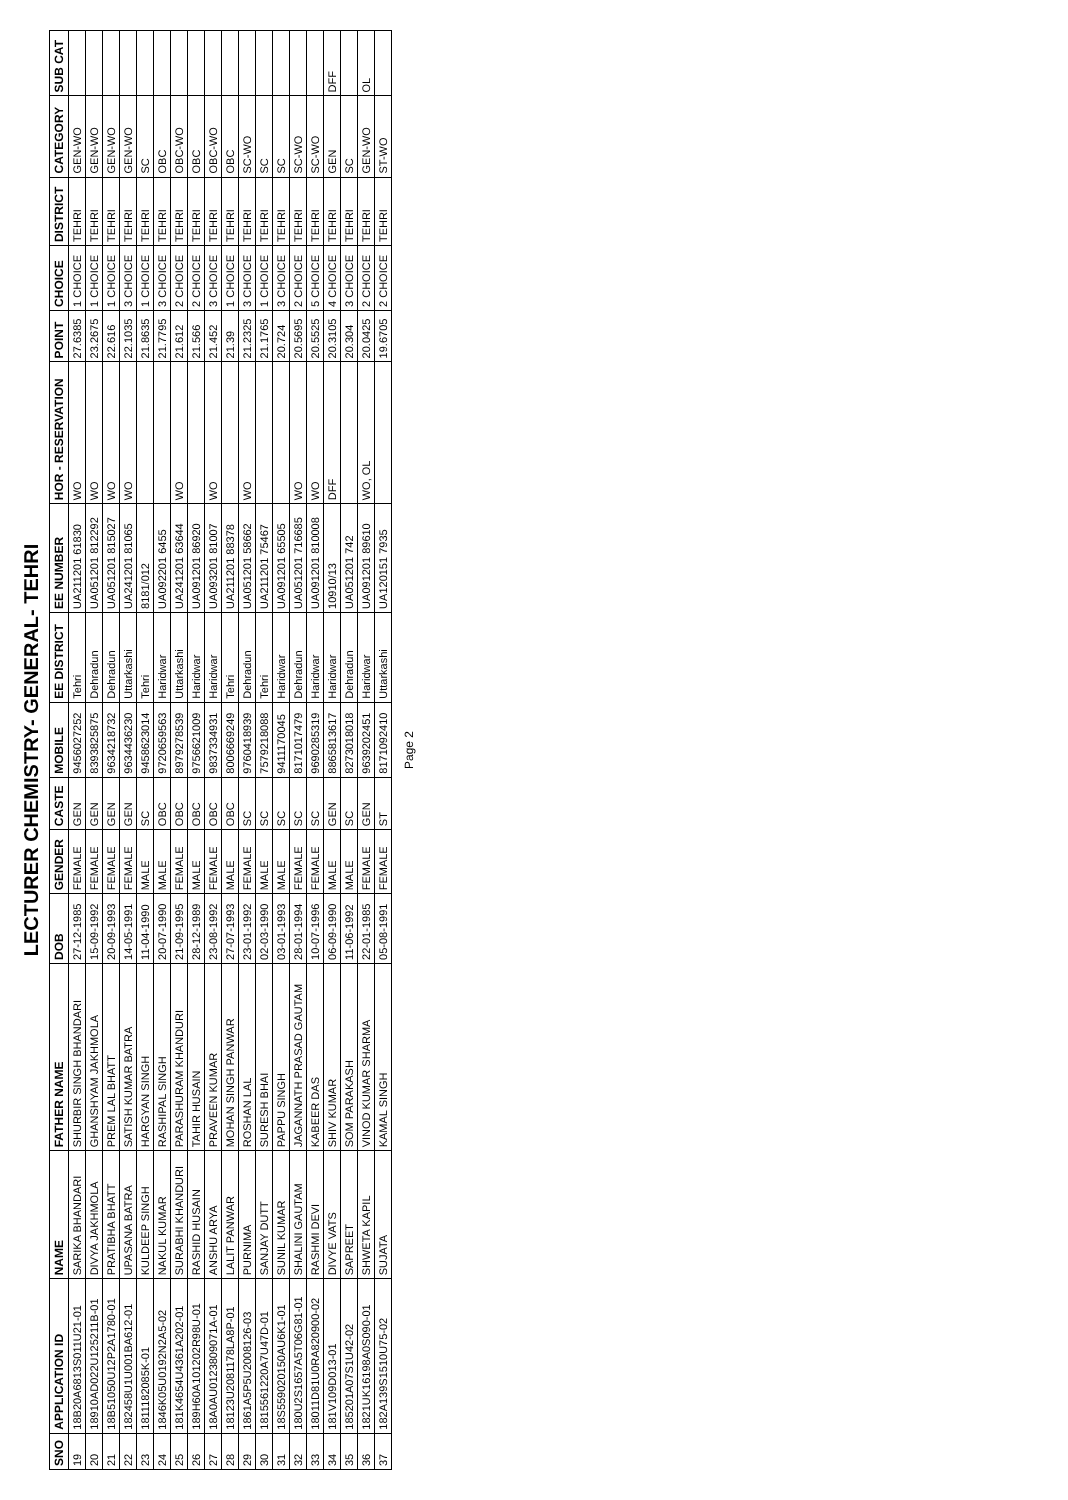LECTURER CHEMISTRY- GENERAL- TEHRI
| SNO | APPLICATION ID | NAME | FATHER NAME | DOB | GENDER | CASTE | MOBILE | EE DISTRICT | EE NUMBER | HOR - RESERVATION | POINT | CHOICE | DISTRICT | CATEGORY | SUB CAT |
| --- | --- | --- | --- | --- | --- | --- | --- | --- | --- | --- | --- | --- | --- | --- | --- |
| 19 | 18B20A6813S011U21-01 | SARIKA BHANDARI | SHURBIR SINGH BHANDARI | 27-12-1985 | FEMALE | GEN | 9456027252 | Tehri | UA211201 61830 | WO | 27.6385 | 1 CHOICE | TEHRI | GEN-WO | |
| 20 | 18910AD022U125211B-01 | DIVYA JAKHMOLA | GHANSHYAM JAKHMOLA | 15-09-1992 | FEMALE | GEN | 8393825875 | Dehradun | UA051201 812292 | WO | 23.2675 | 1 CHOICE | TEHRI | GEN-WO | |
| 21 | 18B51050U12P2A1780-01 | PRATIBHA BHATT | PREM LAL BHATT | 20-09-1993 | FEMALE | GEN | 9634218732 | Dehradun | UA051201 815027 | WO | 22.616 | 1 CHOICE | TEHRI | GEN-WO | |
| 22 | 182458U1U001BA612-01 | UPASANA BATRA | SATISH KUMAR BATRA | 14-05-1991 | FEMALE | GEN | 9634436230 | Uttarkashi | UA241201 81065 | WO | 22.1035 | 3 CHOICE | TEHRI | GEN-WO | |
| 23 | 1811182085K-01 | KULDEEP SINGH | HARGYAN SINGH | 11-04-1990 | MALE | SC | 9458623014 | Tehri | 8181/012 | | 21.8635 | 1 CHOICE | TEHRI | SC | |
| 24 | 1846K05U0192N2A5-02 | NAKUL KUMAR | RASHIPAL SINGH | 20-07-1990 | MALE | OBC | 9720659563 | Haridwar | UA092201 6455 | | 21.7795 | 3 CHOICE | TEHRI | OBC | |
| 25 | 181K4654U4361A202-01 | SURABHI KHANDURI | PARASHURAM KHANDURI | 21-09-1995 | FEMALE | OBC | 8979278539 | Uttarkashi | UA241201 63644 | WO | 21.612 | 2 CHOICE | TEHRI | OBC-WO | |
| 26 | 189H60A101202R98U-01 | RASHID HUSAIN | TAHIR HUSAIN | 28-12-1989 | MALE | OBC | 9756621009 | Haridwar | UA091201 86920 | | 21.566 | 2 CHOICE | TEHRI | OBC | |
| 27 | 18A0AU0123809071A-01 | ANSHU ARYA | PRAVEEN KUMAR | 23-08-1992 | FEMALE | OBC | 9837334931 | Haridwar | UA093201 81007 | WO | 21.452 | 3 CHOICE | TEHRI | OBC-WO | |
| 28 | 18123U2081178LA8P-01 | LALIT PANWAR | MOHAN SINGH PANWAR | 27-07-1993 | MALE | OBC | 8006669249 | Tehri | UA211201 88378 | | 21.39 | 1 CHOICE | TEHRI | OBC | |
| 29 | 1861A5P5U2008126-03 | PURNIMA | ROSHAN LAL | 23-01-1992 | FEMALE | SC | 9760418939 | Dehradun | UA051201 58662 | WO | 21.2325 | 3 CHOICE | TEHRI | SC-WO | |
| 30 | 1815561220A7U47D-01 | SANJAY DUTT | SURESH BHAI | 02-03-1990 | MALE | SC | 7579218088 | Tehri | UA211201 75467 | | 21.1765 | 1 CHOICE | TEHRI | SC | |
| 31 | 18S559020150AU6K1-01 | SUNIL KUMAR | PAPPU SINGH | 03-01-1993 | MALE | SC | 9411170045 | Haridwar | UA091201 65505 | | 20.724 | 3 CHOICE | TEHRI | SC | |
| 32 | 180U2S1657A5T06G81-01 | SHALINI GAUTAM | JAGANNATH PRASAD GAUTAM | 28-01-1994 | FEMALE | SC | 8171017479 | Dehradun | UA051201 716685 | WO | 20.5695 | 2 CHOICE | TEHRI | SC-WO | |
| 33 | 18011D81U0RA820900-02 | RASHMI DEVI | KABEER DAS | 10-07-1996 | FEMALE | SC | 9690285319 | Haridwar | UA091201 810008 | WO | 20.5525 | 5 CHOICE | TEHRI | SC-WO | |
| 34 | 181V109D013-01 | DIVYE VATS | SHIV KUMAR | 06-09-1990 | MALE | GEN | 8865813617 | Haridwar | 10910/13 | DFF | 20.3105 | 4 CHOICE | TEHRI | GEN | DFF |
| 35 | 185201A07S1U42-02 | SAPREET | SOM PARAKASH | 11-06-1992 | MALE | SC | 8273018018 | Dehradun | UA051201 742 | | 20.304 | 3 CHOICE | TEHRI | SC | |
| 36 | 1821UK16198A0S090-01 | SHWETA KAPIL | VINOD KUMAR SHARMA | 22-01-1985 | FEMALE | GEN | 9639202451 | Haridwar | UA091201 89610 | WO, OL | 20.0425 | 2 CHOICE | TEHRI | GEN-WO | OL |
| 37 | 182A139S1510U75-02 | SUJATA | KAMAL SINGH | 05-08-1991 | FEMALE | ST | 8171092410 | Uttarkashi | UA120151 7935 | | 19.6705 | 2 CHOICE | TEHRI | ST-WO | |
Page 2